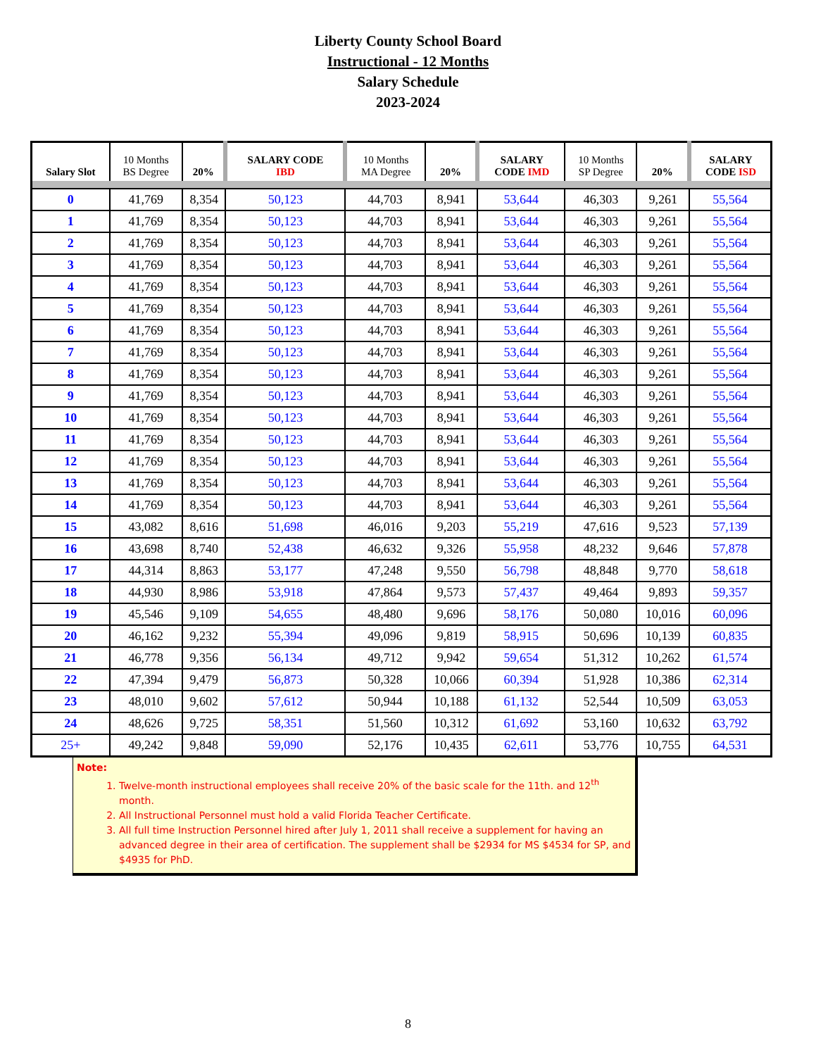Liberty County School Board
Instructional - 12 Months
Salary Schedule
2023-2024
| Salary Slot | 10 Months BS Degree | 20% | SALARY CODE IBD | 10 Months MA Degree | 20% | SALARY CODE IMD | 10 Months SP Degree | 20% | SALARY CODE ISD |
| --- | --- | --- | --- | --- | --- | --- | --- | --- | --- |
| 0 | 41,769 | 8,354 | 50,123 | 44,703 | 8,941 | 53,644 | 46,303 | 9,261 | 55,564 |
| 1 | 41,769 | 8,354 | 50,123 | 44,703 | 8,941 | 53,644 | 46,303 | 9,261 | 55,564 |
| 2 | 41,769 | 8,354 | 50,123 | 44,703 | 8,941 | 53,644 | 46,303 | 9,261 | 55,564 |
| 3 | 41,769 | 8,354 | 50,123 | 44,703 | 8,941 | 53,644 | 46,303 | 9,261 | 55,564 |
| 4 | 41,769 | 8,354 | 50,123 | 44,703 | 8,941 | 53,644 | 46,303 | 9,261 | 55,564 |
| 5 | 41,769 | 8,354 | 50,123 | 44,703 | 8,941 | 53,644 | 46,303 | 9,261 | 55,564 |
| 6 | 41,769 | 8,354 | 50,123 | 44,703 | 8,941 | 53,644 | 46,303 | 9,261 | 55,564 |
| 7 | 41,769 | 8,354 | 50,123 | 44,703 | 8,941 | 53,644 | 46,303 | 9,261 | 55,564 |
| 8 | 41,769 | 8,354 | 50,123 | 44,703 | 8,941 | 53,644 | 46,303 | 9,261 | 55,564 |
| 9 | 41,769 | 8,354 | 50,123 | 44,703 | 8,941 | 53,644 | 46,303 | 9,261 | 55,564 |
| 10 | 41,769 | 8,354 | 50,123 | 44,703 | 8,941 | 53,644 | 46,303 | 9,261 | 55,564 |
| 11 | 41,769 | 8,354 | 50,123 | 44,703 | 8,941 | 53,644 | 46,303 | 9,261 | 55,564 |
| 12 | 41,769 | 8,354 | 50,123 | 44,703 | 8,941 | 53,644 | 46,303 | 9,261 | 55,564 |
| 13 | 41,769 | 8,354 | 50,123 | 44,703 | 8,941 | 53,644 | 46,303 | 9,261 | 55,564 |
| 14 | 41,769 | 8,354 | 50,123 | 44,703 | 8,941 | 53,644 | 46,303 | 9,261 | 55,564 |
| 15 | 43,082 | 8,616 | 51,698 | 46,016 | 9,203 | 55,219 | 47,616 | 9,523 | 57,139 |
| 16 | 43,698 | 8,740 | 52,438 | 46,632 | 9,326 | 55,958 | 48,232 | 9,646 | 57,878 |
| 17 | 44,314 | 8,863 | 53,177 | 47,248 | 9,550 | 56,798 | 48,848 | 9,770 | 58,618 |
| 18 | 44,930 | 8,986 | 53,918 | 47,864 | 9,573 | 57,437 | 49,464 | 9,893 | 59,357 |
| 19 | 45,546 | 9,109 | 54,655 | 48,480 | 9,696 | 58,176 | 50,080 | 10,016 | 60,096 |
| 20 | 46,162 | 9,232 | 55,394 | 49,096 | 9,819 | 58,915 | 50,696 | 10,139 | 60,835 |
| 21 | 46,778 | 9,356 | 56,134 | 49,712 | 9,942 | 59,654 | 51,312 | 10,262 | 61,574 |
| 22 | 47,394 | 9,479 | 56,873 | 50,328 | 10,066 | 60,394 | 51,928 | 10,386 | 62,314 |
| 23 | 48,010 | 9,602 | 57,612 | 50,944 | 10,188 | 61,132 | 52,544 | 10,509 | 63,053 |
| 24 | 48,626 | 9,725 | 58,351 | 51,560 | 10,312 | 61,692 | 53,160 | 10,632 | 63,792 |
| 25+ | 49,242 | 9,848 | 59,090 | 52,176 | 10,435 | 62,611 | 53,776 | 10,755 | 64,531 |
Note:
1. Twelve-month instructional employees shall receive 20% of the basic scale for the 11th. and 12<sup>th</sup> month.
2. All Instructional Personnel must hold a valid Florida Teacher Certificate.
3. All full time Instruction Personnel hired after July 1, 2011 shall receive a supplement for having an advanced degree in their area of certification. The supplement shall be $2934 for MS $4534 for SP, and $4935 for PhD.
8